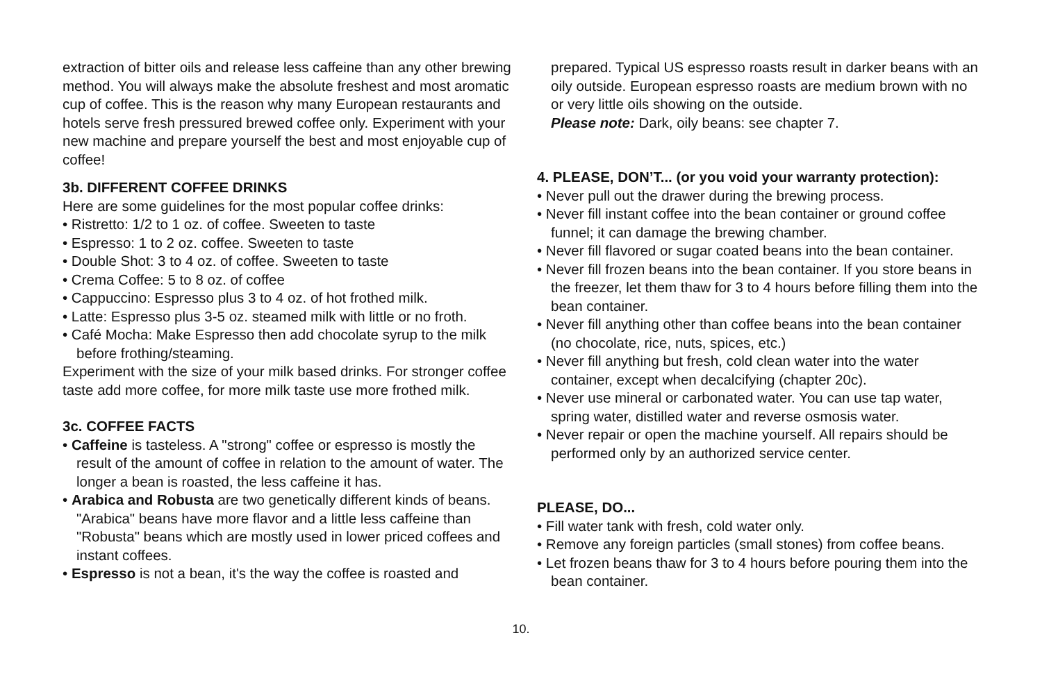extraction of bitter oils and release less caffeine than any other brewing method. You will always make the absolute freshest and most aromatic cup of coffee. This is the reason why many European restaurants and hotels serve fresh pressured brewed coffee only. Experiment with your new machine and prepare yourself the best and most enjoyable cup of coffee!
3b. DIFFERENT COFFEE DRINKS
Here are some guidelines for the most popular coffee drinks:
• Ristretto: 1/2 to 1 oz. of coffee. Sweeten to taste
• Espresso: 1 to 2 oz. coffee. Sweeten to taste
• Double Shot: 3 to 4 oz. of coffee. Sweeten to taste
• Crema Coffee: 5 to 8 oz. of coffee
• Cappuccino: Espresso plus 3 to 4 oz. of hot frothed milk.
• Latte: Espresso plus 3-5 oz. steamed milk with little or no froth.
• Café Mocha: Make Espresso then add chocolate syrup to the milk before frothing/steaming.
Experiment with the size of your milk based drinks. For stronger coffee taste add more coffee, for more milk taste use more frothed milk.
3c. COFFEE FACTS
• Caffeine is tasteless. A "strong" coffee or espresso is mostly the result of the amount of coffee in relation to the amount of water. The longer a bean is roasted, the less caffeine it has.
• Arabica and Robusta are two genetically different kinds of beans. "Arabica" beans have more flavor and a little less caffeine than "Robusta" beans which are mostly used in lower priced coffees and instant coffees.
• Espresso is not a bean, it's the way the coffee is roasted and
prepared. Typical US espresso roasts result in darker beans with an oily outside. European espresso roasts are medium brown with no or very little oils showing on the outside.
Please note: Dark, oily beans: see chapter 7.
4. PLEASE, DON’T... (or you void your warranty protection):
• Never pull out the drawer during the brewing process.
• Never fill instant coffee into the bean container or ground coffee funnel; it can damage the brewing chamber.
• Never fill flavored or sugar coated beans into the bean container.
• Never fill frozen beans into the bean container. If you store beans in the freezer, let them thaw for 3 to 4 hours before filling them into the bean container.
• Never fill anything other than coffee beans into the bean container (no chocolate, rice, nuts, spices, etc.)
• Never fill anything but fresh, cold clean water into the water container, except when decalcifying (chapter 20c).
• Never use mineral or carbonated water. You can use tap water, spring water, distilled water and reverse osmosis water.
• Never repair or open the machine yourself. All repairs should be performed only by an authorized service center.
PLEASE, DO...
• Fill water tank with fresh, cold water only.
• Remove any foreign particles (small stones) from coffee beans.
• Let frozen beans thaw for 3 to 4 hours before pouring them into the bean container.
10.